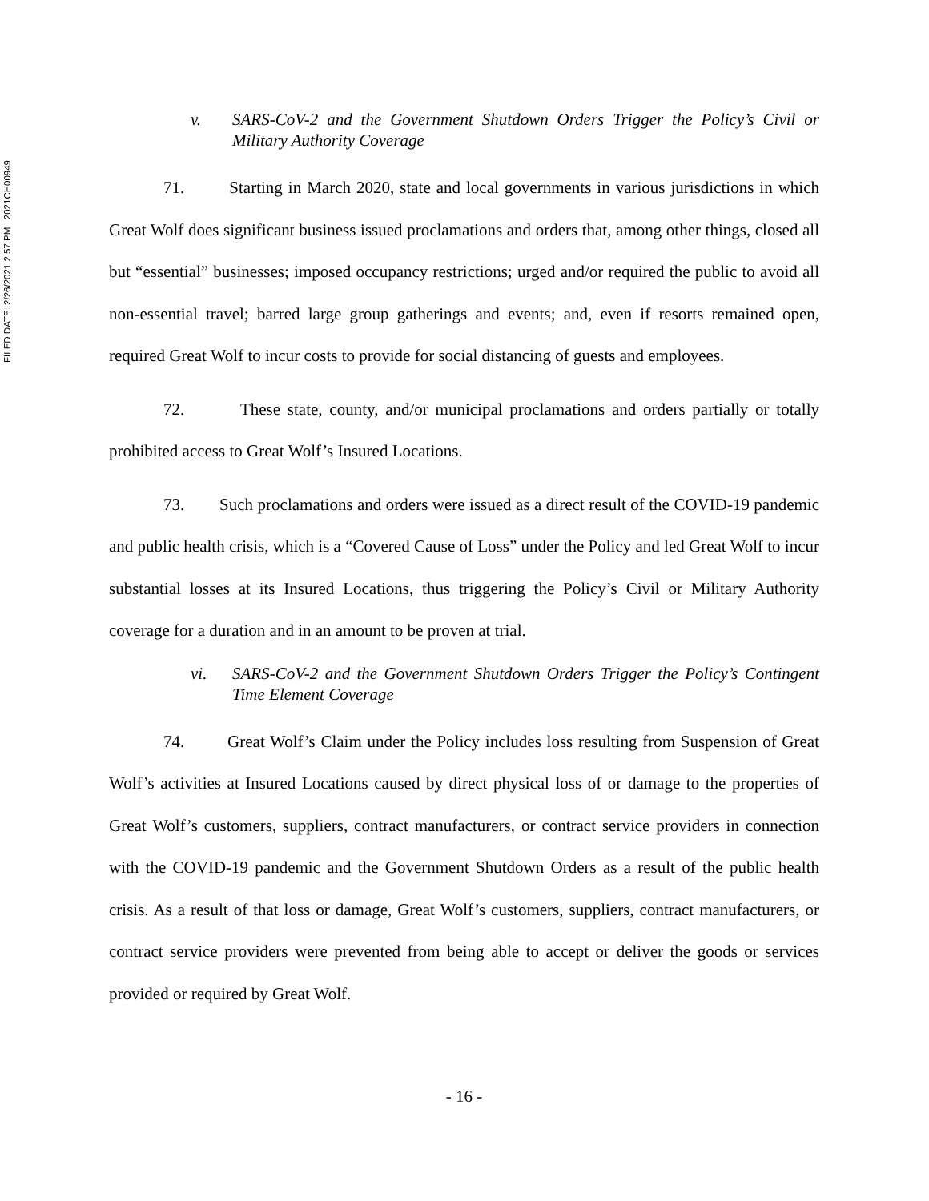FILED DATE: 2/26/2021 2:57 PM 2021CH00949
v. SARS-CoV-2 and the Government Shutdown Orders Trigger the Policy’s Civil or Military Authority Coverage
71. Starting in March 2020, state and local governments in various jurisdictions in which Great Wolf does significant business issued proclamations and orders that, among other things, closed all but “essential” businesses; imposed occupancy restrictions; urged and/or required the public to avoid all non-essential travel; barred large group gatherings and events; and, even if resorts remained open, required Great Wolf to incur costs to provide for social distancing of guests and employees.
72. These state, county, and/or municipal proclamations and orders partially or totally prohibited access to Great Wolf’s Insured Locations.
73. Such proclamations and orders were issued as a direct result of the COVID-19 pandemic and public health crisis, which is a “Covered Cause of Loss” under the Policy and led Great Wolf to incur substantial losses at its Insured Locations, thus triggering the Policy’s Civil or Military Authority coverage for a duration and in an amount to be proven at trial.
vi. SARS-CoV-2 and the Government Shutdown Orders Trigger the Policy’s Contingent Time Element Coverage
74. Great Wolf’s Claim under the Policy includes loss resulting from Suspension of Great Wolf’s activities at Insured Locations caused by direct physical loss of or damage to the properties of Great Wolf’s customers, suppliers, contract manufacturers, or contract service providers in connection with the COVID-19 pandemic and the Government Shutdown Orders as a result of the public health crisis. As a result of that loss or damage, Great Wolf’s customers, suppliers, contract manufacturers, or contract service providers were prevented from being able to accept or deliver the goods or services provided or required by Great Wolf.
- 16 -